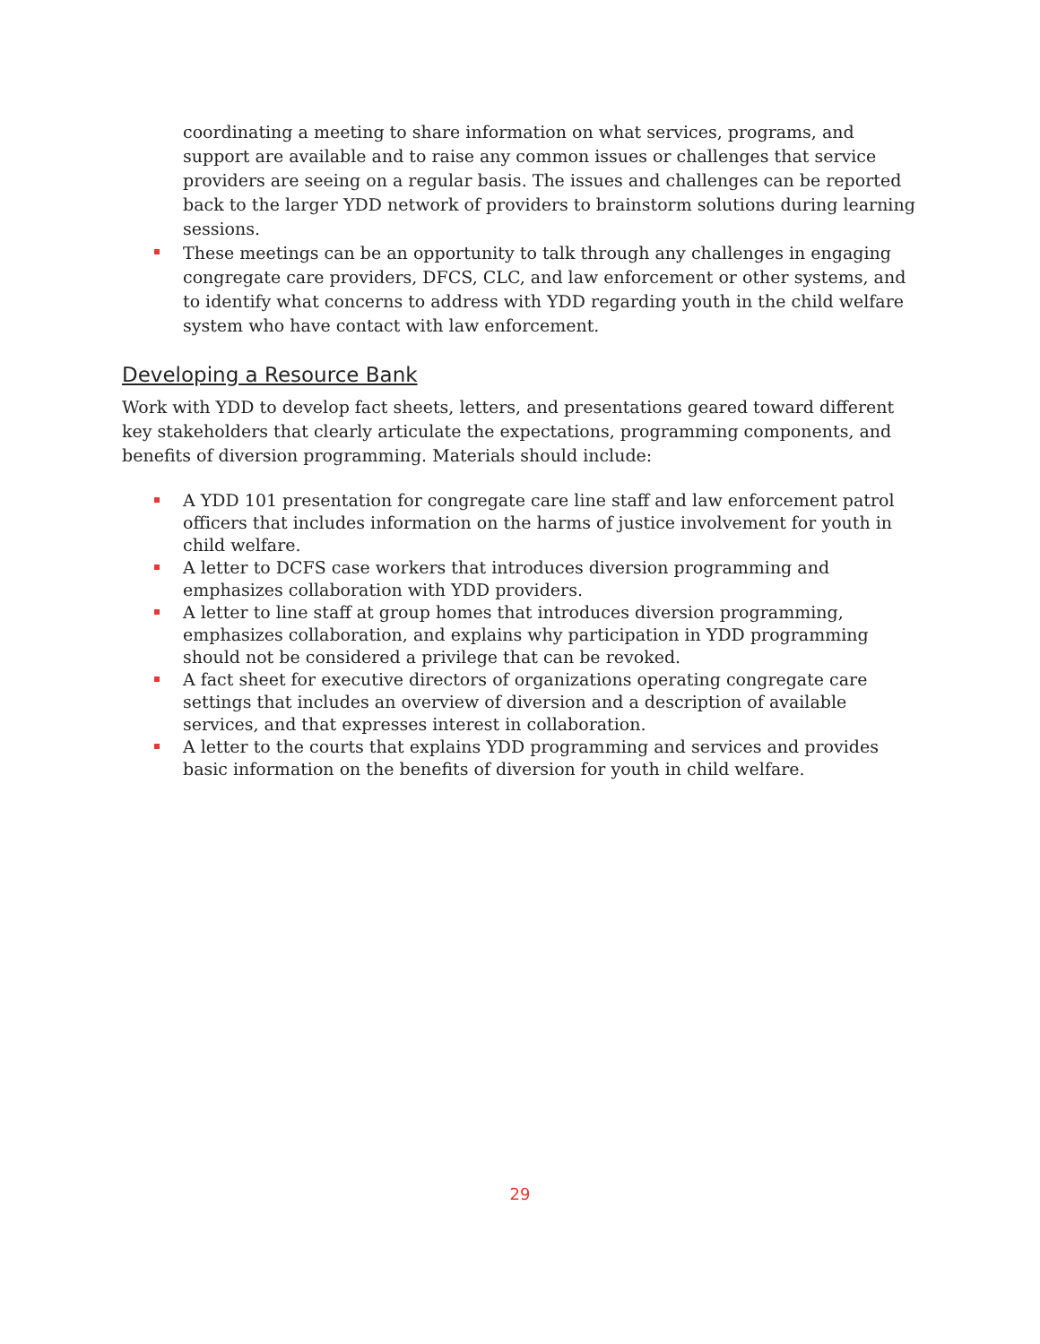coordinating a meeting to share information on what services, programs, and support are available and to raise any common issues or challenges that service providers are seeing on a regular basis. The issues and challenges can be reported back to the larger YDD network of providers to brainstorm solutions during learning sessions.
These meetings can be an opportunity to talk through any challenges in engaging congregate care providers, DFCS, CLC, and law enforcement or other systems, and to identify what concerns to address with YDD regarding youth in the child welfare system who have contact with law enforcement.
Developing a Resource Bank
Work with YDD to develop fact sheets, letters, and presentations geared toward different key stakeholders that clearly articulate the expectations, programming components, and benefits of diversion programming. Materials should include:
A YDD 101 presentation for congregate care line staff and law enforcement patrol officers that includes information on the harms of justice involvement for youth in child welfare.
A letter to DCFS case workers that introduces diversion programming and emphasizes collaboration with YDD providers.
A letter to line staff at group homes that introduces diversion programming, emphasizes collaboration, and explains why participation in YDD programming should not be considered a privilege that can be revoked.
A fact sheet for executive directors of organizations operating congregate care settings that includes an overview of diversion and a description of available services, and that expresses interest in collaboration.
A letter to the courts that explains YDD programming and services and provides basic information on the benefits of diversion for youth in child welfare.
29